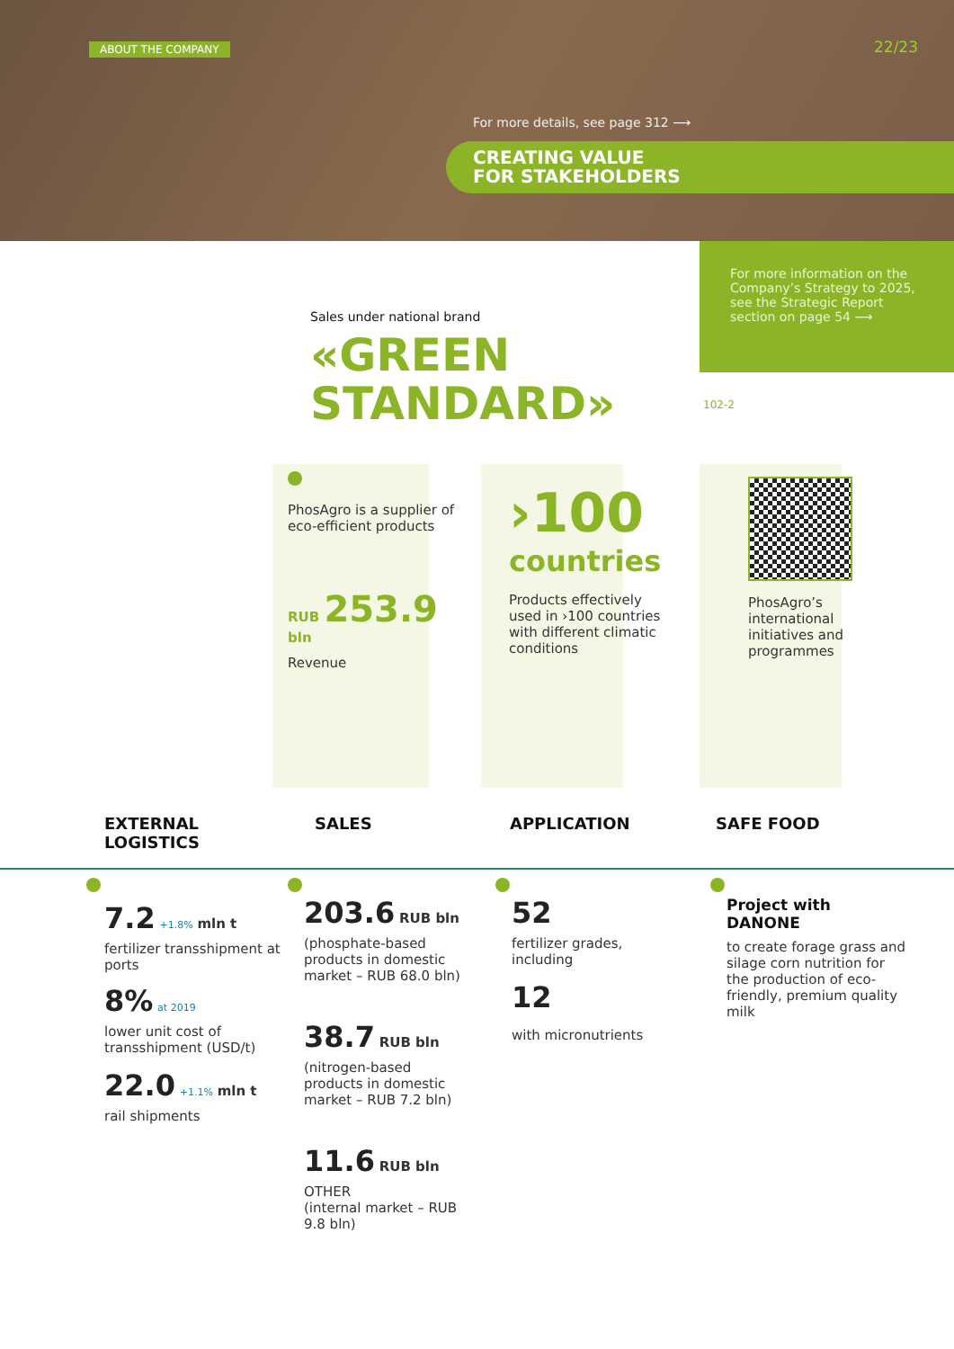ABOUT THE COMPANY 22/23
For more details, see page 312 ⟶
CREATING VALUE
FOR STAKEHOLDERS
For more information on the Company’s Strategy to 2025, see the Strategic Report section on page 54 ⟶
102-2
Sales under national brand
«GREEN
STANDARD»
PhosAgro is a supplier of eco-efficient products
RUB 253.9 bln
Revenue
›100
countries
Products effectively used in ›100 countries with different climatic conditions
PhosAgro’s international initiatives and programmes
EXTERNAL
LOGISTICS
SALES APPLICATION SAFE FOOD
7.2 +1.8% mln t
fertilizer transshipment at ports
8% at 2019
lower unit cost of transshipment (USD/t)
22.0 +1.1% mln t
rail shipments
203.6 RUB bln
(phosphate-based products in domestic market – RUB 68.0 bln)
38.7 RUB bln
(nitrogen-based products in domestic market – RUB 7.2 bln)
11.6 RUB bln
OTHER
(internal market – RUB 9.8 bln)
52
fertilizer grades, including
12
with micronutrients
Project with DANONE
to create forage grass and silage corn nutrition for the production of eco-friendly, premium quality milk